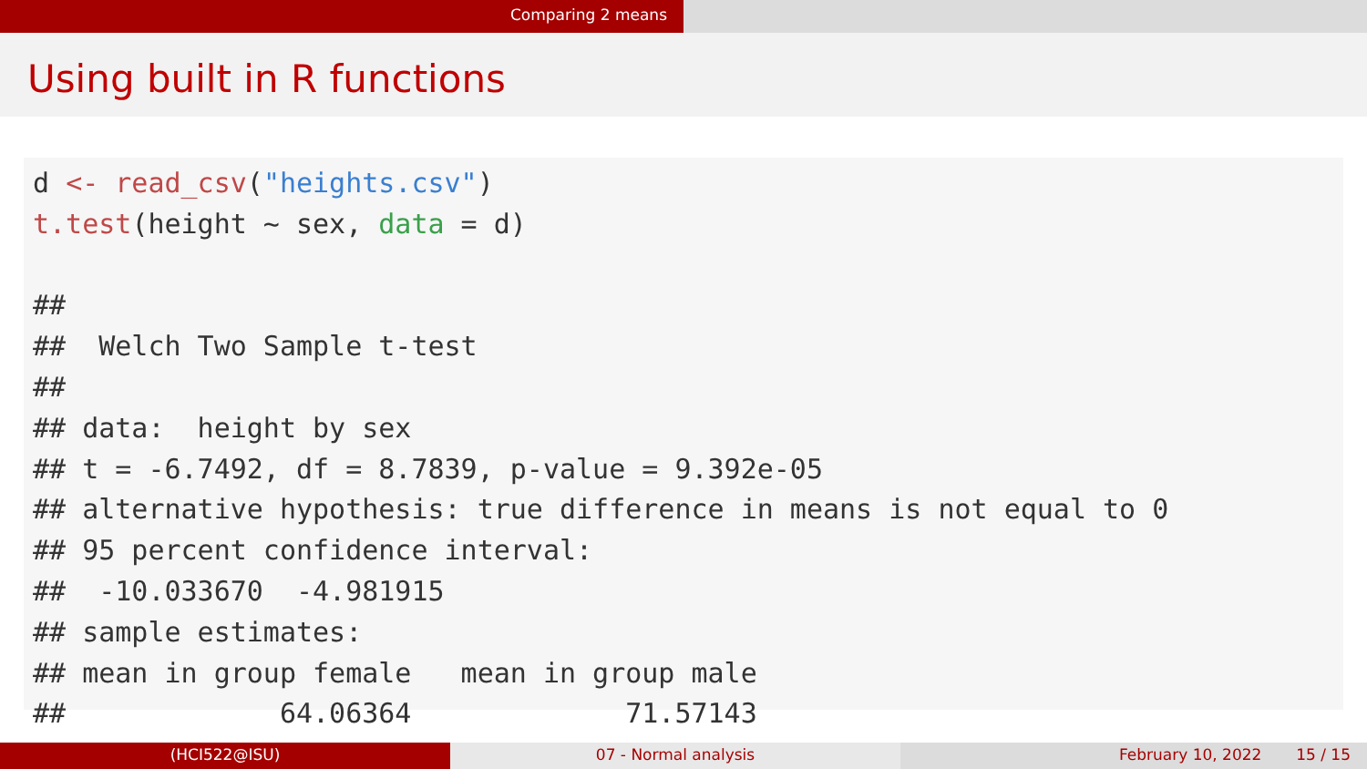Comparing 2 means
Using built in R functions
d <- read_csv("heights.csv") t.test(height ~ sex, data = d) ## ## Welch Two Sample t-test ## ## data: height by sex ## t = -6.7492, df = 8.7839, p-value = 9.392e-05 ## alternative hypothesis: true difference in means is not equal to 0 ## 95 percent confidence interval: ## -10.033670 -4.981915 ## sample estimates: ## mean in group female mean in group male ## 64.06364 71.57143
(HCI522@ISU) 07 - Normal analysis February 10, 2022 15 / 15